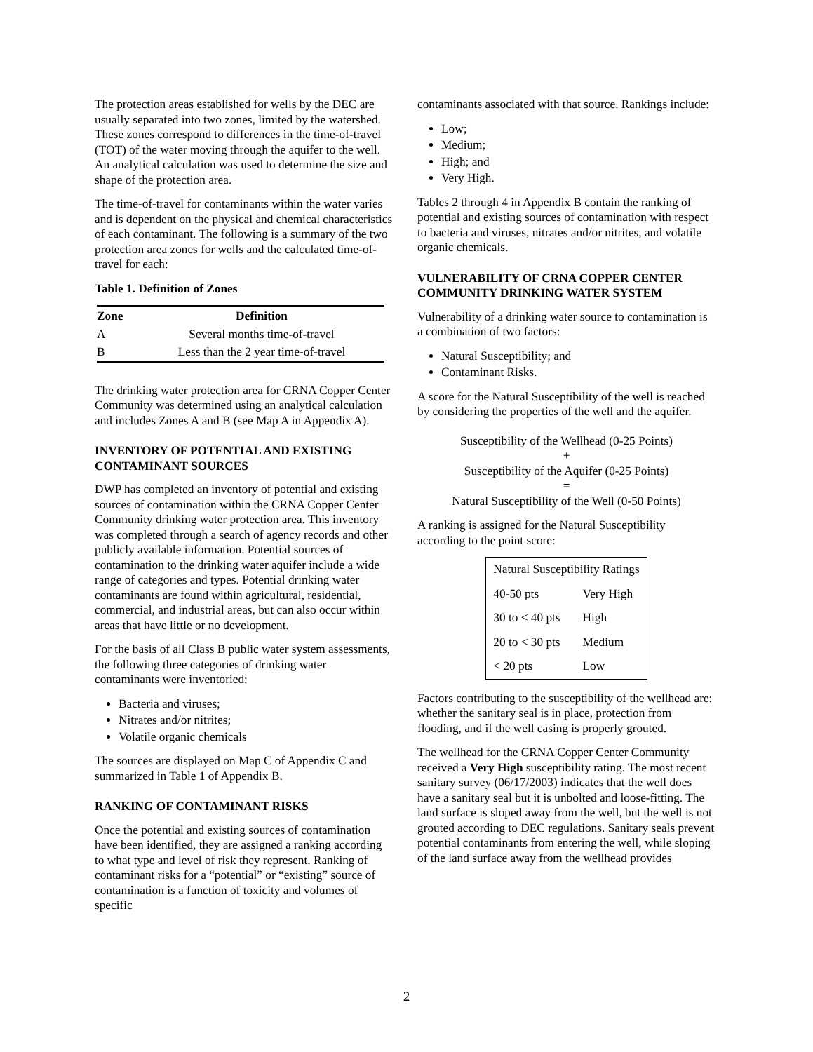The protection areas established for wells by the DEC are usually separated into two zones, limited by the watershed. These zones correspond to differences in the time-of-travel (TOT) of the water moving through the aquifer to the well. An analytical calculation was used to determine the size and shape of the protection area.
The time-of-travel for contaminants within the water varies and is dependent on the physical and chemical characteristics of each contaminant. The following is a summary of the two protection area zones for wells and the calculated time-of-travel for each:
Table 1. Definition of Zones
| Zone | Definition |
| --- | --- |
| A | Several months time-of-travel |
| B | Less than the 2 year time-of-travel |
The drinking water protection area for CRNA Copper Center Community was determined using an analytical calculation and includes Zones A and B (see Map A in Appendix A).
INVENTORY OF POTENTIAL AND EXISTING CONTAMINANT SOURCES
DWP has completed an inventory of potential and existing sources of contamination within the CRNA Copper Center Community drinking water protection area. This inventory was completed through a search of agency records and other publicly available information. Potential sources of contamination to the drinking water aquifer include a wide range of categories and types. Potential drinking water contaminants are found within agricultural, residential, commercial, and industrial areas, but can also occur within areas that have little or no development.
For the basis of all Class B public water system assessments, the following three categories of drinking water contaminants were inventoried:
Bacteria and viruses;
Nitrates and/or nitrites;
Volatile organic chemicals
The sources are displayed on Map C of Appendix C and summarized in Table 1 of Appendix B.
RANKING OF CONTAMINANT RISKS
Once the potential and existing sources of contamination have been identified, they are assigned a ranking according to what type and level of risk they represent. Ranking of contaminant risks for a “potential” or “existing” source of contamination is a function of toxicity and volumes of specific
contaminants associated with that source. Rankings include:
Low;
Medium;
High; and
Very High.
Tables 2 through 4 in Appendix B contain the ranking of potential and existing sources of contamination with respect to bacteria and viruses, nitrates and/or nitrites, and volatile organic chemicals.
VULNERABILITY OF CRNA COPPER CENTER COMMUNITY DRINKING WATER SYSTEM
Vulnerability of a drinking water source to contamination is a combination of two factors:
Natural Susceptibility; and
Contaminant Risks.
A score for the Natural Susceptibility of the well is reached by considering the properties of the well and the aquifer.
Susceptibility of the Wellhead (0-25 Points)
+
Susceptibility of the Aquifer (0-25 Points)
=
Natural Susceptibility of the Well (0-50 Points)
A ranking is assigned for the Natural Susceptibility according to the point score:
| Natural Susceptibility Ratings | |
| 40-50 pts | Very High |
| 30 to < 40 pts | High |
| 20 to < 30 pts | Medium |
| < 20 pts | Low |
Factors contributing to the susceptibility of the wellhead are: whether the sanitary seal is in place, protection from flooding, and if the well casing is properly grouted.
The wellhead for the CRNA Copper Center Community received a Very High susceptibility rating. The most recent sanitary survey (06/17/2003) indicates that the well does have a sanitary seal but it is unbolted and loose-fitting. The land surface is sloped away from the well, but the well is not grouted according to DEC regulations. Sanitary seals prevent potential contaminants from entering the well, while sloping of the land surface away from the wellhead provides
2